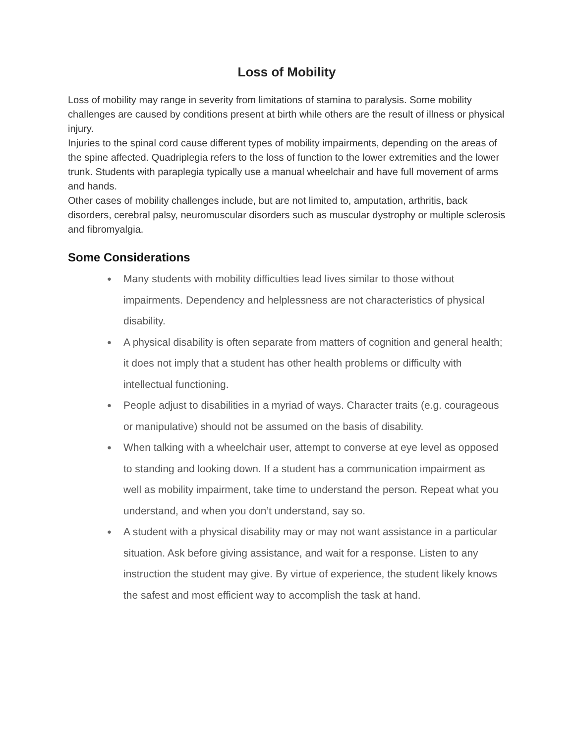Loss of Mobility
Loss of mobility may range in severity from limitations of stamina to paralysis. Some mobility challenges are caused by conditions present at birth while others are the result of illness or physical injury.
Injuries to the spinal cord cause different types of mobility impairments, depending on the areas of the spine affected. Quadriplegia refers to the loss of function to the lower extremities and the lower trunk. Students with paraplegia typically use a manual wheelchair and have full movement of arms and hands.
Other cases of mobility challenges include, but are not limited to, amputation, arthritis, back disorders, cerebral palsy, neuromuscular disorders such as muscular dystrophy or multiple sclerosis and fibromyalgia.
Some Considerations
● Many students with mobility difficulties lead lives similar to those without impairments. Dependency and helplessness are not characteristics of physical disability.
● A physical disability is often separate from matters of cognition and general health; it does not imply that a student has other health problems or difficulty with intellectual functioning.
● People adjust to disabilities in a myriad of ways. Character traits (e.g. courageous or manipulative) should not be assumed on the basis of disability.
● When talking with a wheelchair user, attempt to converse at eye level as opposed to standing and looking down. If a student has a communication impairment as well as mobility impairment, take time to understand the person. Repeat what you understand, and when you don’t understand, say so.
● A student with a physical disability may or may not want assistance in a particular situation. Ask before giving assistance, and wait for a response. Listen to any instruction the student may give. By virtue of experience, the student likely knows the safest and most efficient way to accomplish the task at hand.